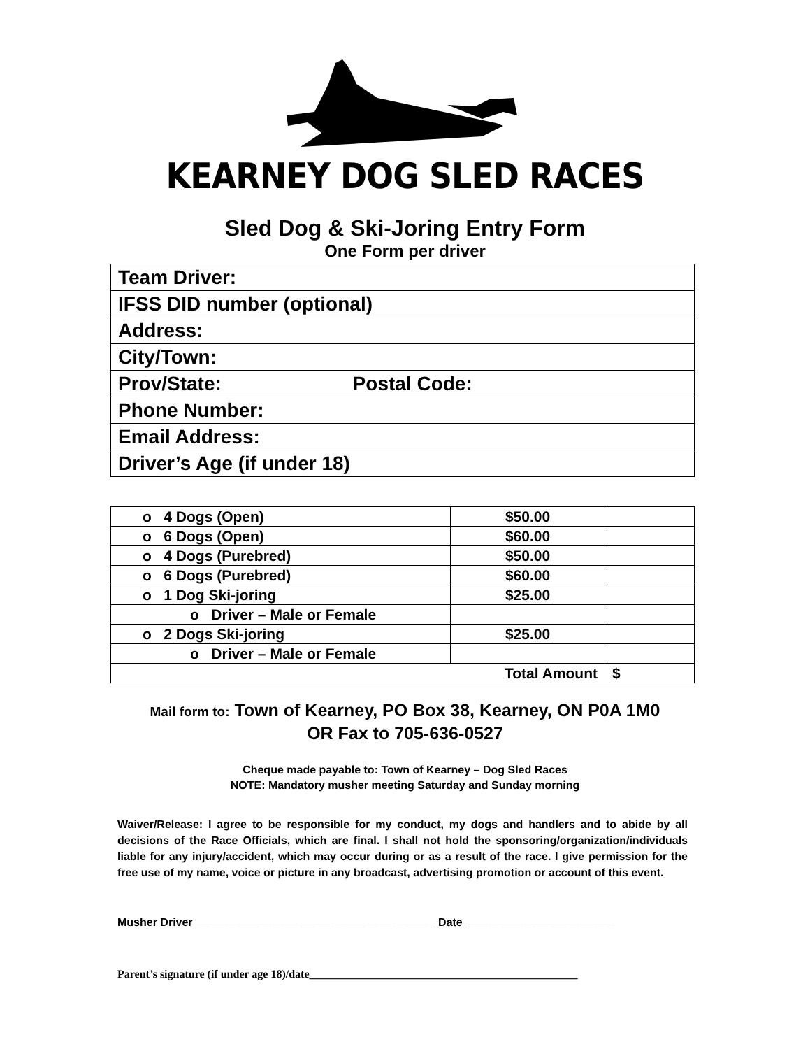KEARNEY DOG SLED RACES
Sled Dog & Ski-Joring Entry Form
One Form per driver
| Team Driver: |
| IFSS DID number (optional) |
| Address: |
| City/Town: |
| Prov/State: Postal Code: |
| Phone Number: |
| Email Address: |
| Driver’s Age (if under 18) |
| o 4 Dogs (Open) | $50.00 | |
| o 6 Dogs (Open) | $60.00 | |
| o 4 Dogs (Purebred) | $50.00 | |
| o 6 Dogs (Purebred) | $60.00 | |
| o 1 Dog Ski-joring | $25.00 | |
| o Driver – Male or Female | | |
| o 2 Dogs Ski-joring | $25.00 | |
| o Driver – Male or Female | | |
| Total Amount | | $ |
Mail form to: Town of Kearney, PO Box 38, Kearney, ON P0A 1M0
OR Fax to 705-636-0527
Cheque made payable to: Town of Kearney – Dog Sled Races
NOTE: Mandatory musher meeting Saturday and Sunday morning
Waiver/Release: I agree to be responsible for my conduct, my dogs and handlers and to abide by all decisions of the Race Officials, which are final. I shall not hold the sponsoring/organization/individuals liable for any injury/accident, which may occur during or as a result of the race. I give permission for the free use of my name, voice or picture in any broadcast, advertising promotion or account of this event.
Musher Driver ______________________________________ Date ________________________
Parent’s signature (if under age 18)/date________________________________________________